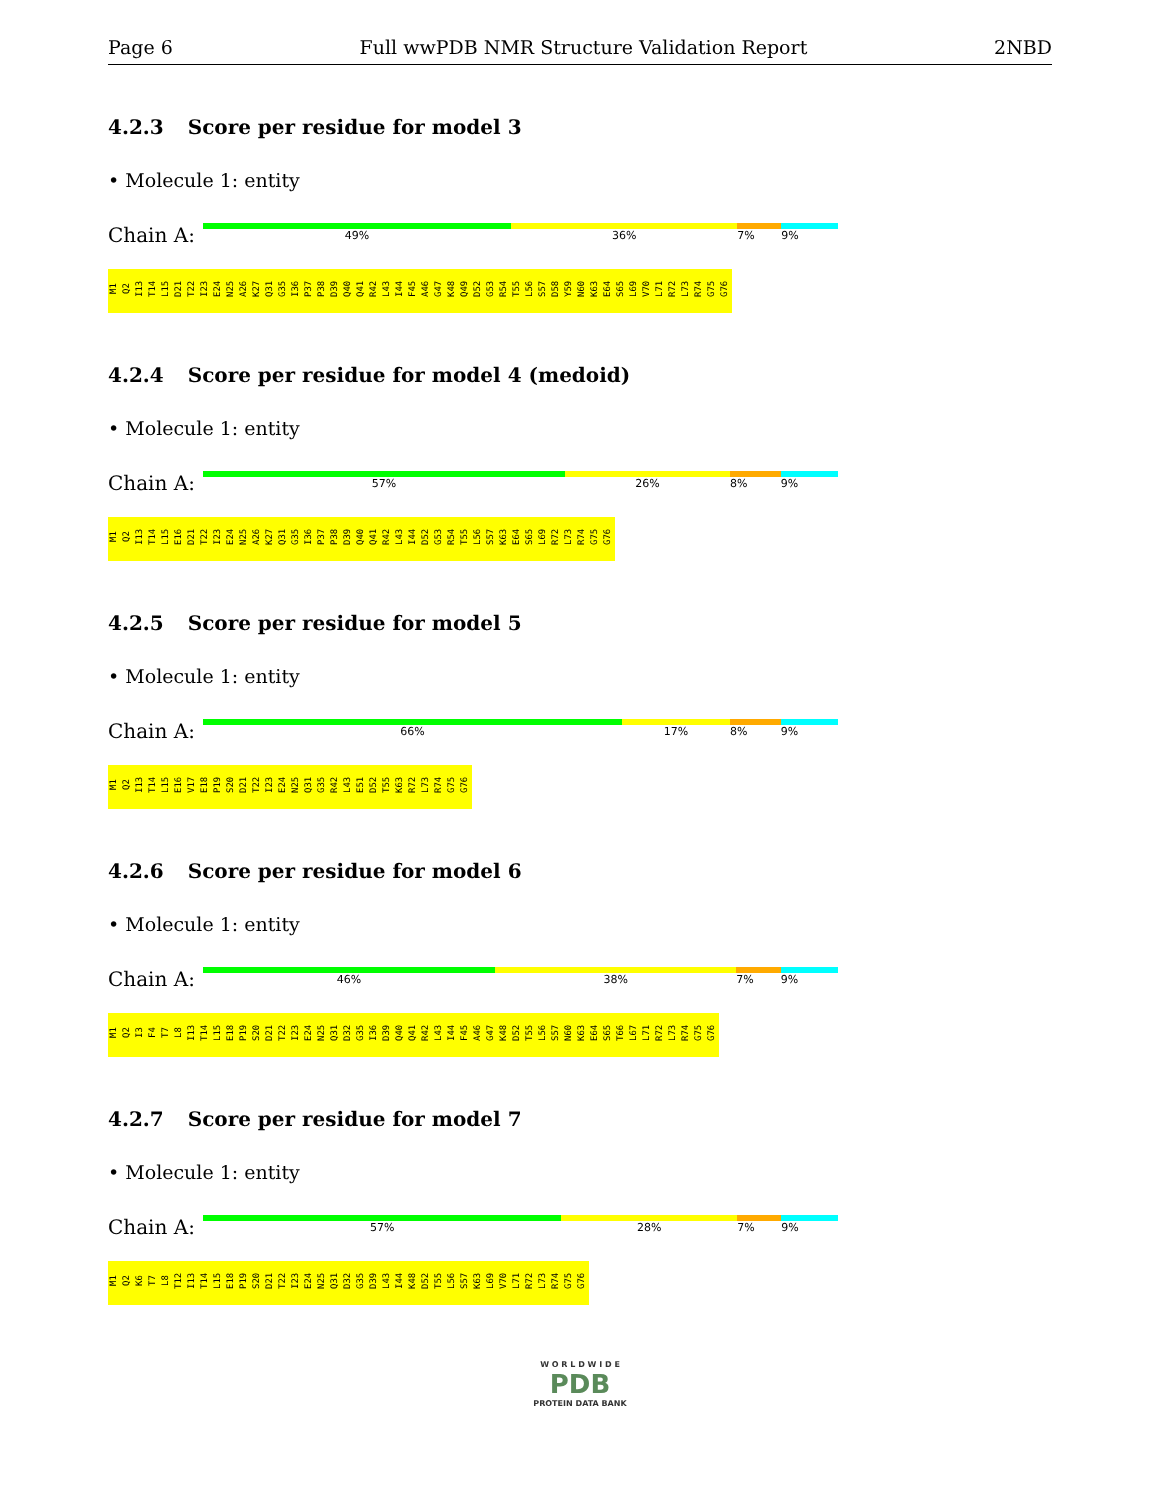Page 6 Full wwPDB NMR Structure Validation Report 2NBD
4.2.3 Score per residue for model 3
• Molecule 1: entity
Chain A:
49% 36% 7% 9%
M1 Q2 I13 T14 L15 D21 T22 I23 E24 N25 A26 K27 Q31 G35 I36 P37 P38 D39 Q40 Q41 R42 L43 I44 F45 A46 G47 K48 Q49 D52 G53 R54 T55 L56 S57 D58 Y59 N60 K63 E64 S65 L69 V70 L71 R72 L73 R74 G75 G76
4.2.4 Score per residue for model 4 (medoid)
• Molecule 1: entity
Chain A:
57% 26% 8% 9%
M1 Q2 I13 T14 L15 E16 D21 T22 I23 E24 N25 A26 K27 Q31 G35 I36 P37 P38 D39 Q40 Q41 R42 L43 I44 D52 G53 R54 T55 L56 S57 K63 E64 S65 L69 R72 L73 R74 G75 G76
4.2.5 Score per residue for model 5
• Molecule 1: entity
Chain A:
66% 17% 8% 9%
M1 Q2 I13 T14 L15 E16 V17 E18 P19 S20 D21 T22 I23 E24 N25 Q31 G35 R42 L43 E51 D52 T55 K63 R72 L73 R74 G75 G76
4.2.6 Score per residue for model 6
• Molecule 1: entity
Chain A:
46% 38% 7% 9%
M1 Q2 I3 F4 T7 L8 I13 T14 L15 E18 P19 S20 D21 T22 I23 E24 N25 Q31 D32 G35 I36 D39 Q40 Q41 R42 L43 I44 F45 A46 G47 K48 D52 T55 L56 S57 N60 K63 E64 S65 T66 L67 L71 R72 L73 R74 G75 G76
4.2.7 Score per residue for model 7
• Molecule 1: entity
Chain A:
57% 28% 7% 9%
M1 Q2 K6 T7 L8 T12 I13 T14 L15 E18 P19 S20 D21 T22 I23 E24 N25 Q31 D32 G35 D39 L43 I44 K48 D52 T55 L56 S57 K63 L69 V70 L71 R72 L73 R74 G75 G76
W O R L D W I D E
PDB
PROTEIN DATA BANK